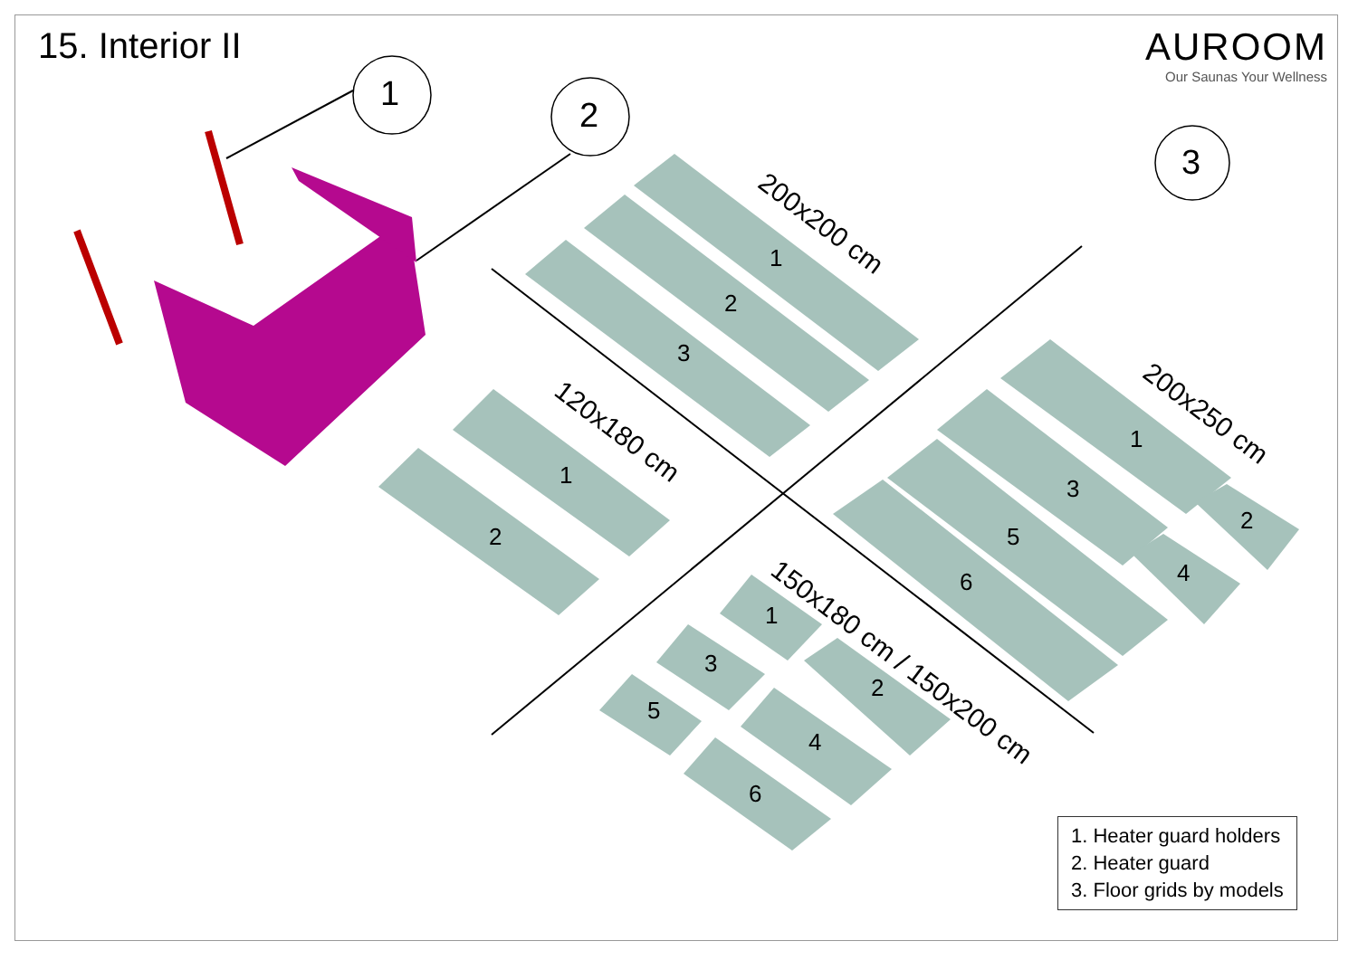15. Interior II AUROOM
Our Saunas Your Wellness
1
2
3
200x200 cm
120x180 cm
200x250 cm
150x180 cm / 150x200 cm
1
2
3
1
2
1
3
2
5
4 6
1
3
2
5
4
6
1. Heater guard holders
2. Heater guard
3. Floor grids by models